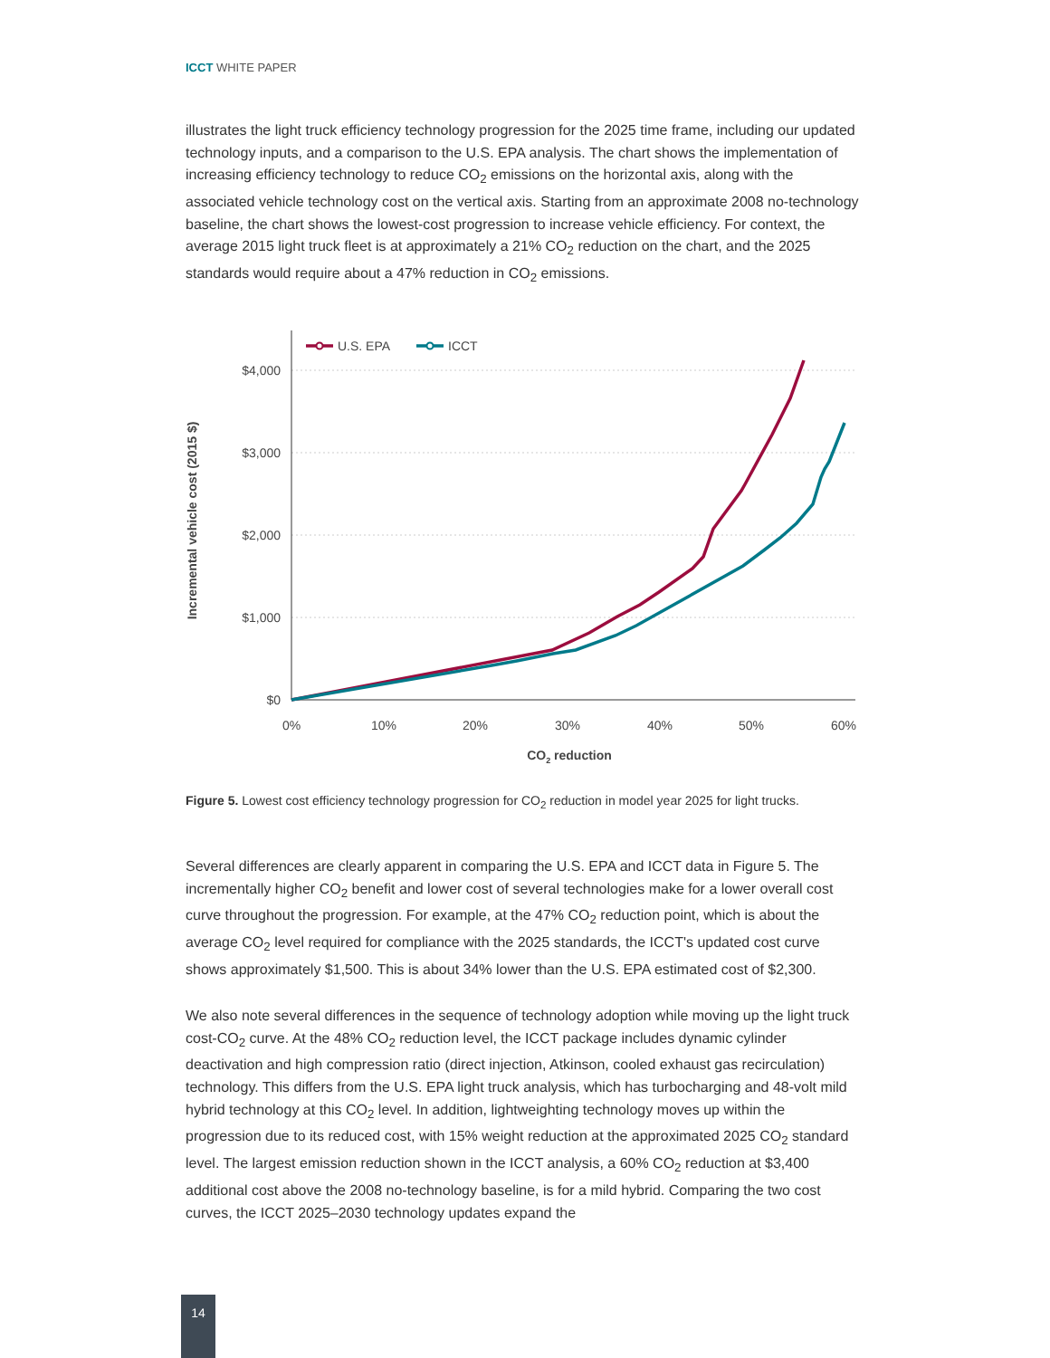ICCT WHITE PAPER
illustrates the light truck efficiency technology progression for the 2025 time frame, including our updated technology inputs, and a comparison to the U.S. EPA analysis. The chart shows the implementation of increasing efficiency technology to reduce CO<sub>2</sub> emissions on the horizontal axis, along with the associated vehicle technology cost on the vertical axis. Starting from an approximate 2008 no-technology baseline, the chart shows the lowest-cost progression to increase vehicle efficiency. For context, the average 2015 light truck fleet is at approximately a 21% CO<sub>2</sub> reduction on the chart, and the 2025 standards would require about a 47% reduction in CO<sub>2</sub> emissions.
$4,000
$3,000
$2,000
$1,000
$0
0%
10%
20%
30%
40%
50%
60%
CO2 reduction
Incremental vehicle cost (2015 $)
U.S. EPA
ICCT
Figure 5. Lowest cost efficiency technology progression for CO<sub>2</sub> reduction in model year 2025 for light trucks.
Several differences are clearly apparent in comparing the U.S. EPA and ICCT data in Figure 5. The incrementally higher CO<sub>2</sub> benefit and lower cost of several technologies make for a lower overall cost curve throughout the progression. For example, at the 47% CO<sub>2</sub> reduction point, which is about the average CO<sub>2</sub> level required for compliance with the 2025 standards, the ICCT's updated cost curve shows approximately $1,500. This is about 34% lower than the U.S. EPA estimated cost of $2,300.
We also note several differences in the sequence of technology adoption while moving up the light truck cost-CO<sub>2</sub> curve. At the 48% CO<sub>2</sub> reduction level, the ICCT package includes dynamic cylinder deactivation and high compression ratio (direct injection, Atkinson, cooled exhaust gas recirculation) technology. This differs from the U.S. EPA light truck analysis, which has turbocharging and 48-volt mild hybrid technology at this CO<sub>2</sub> level. In addition, lightweighting technology moves up within the progression due to its reduced cost, with 15% weight reduction at the approximated 2025 CO<sub>2</sub> standard level. The largest emission reduction shown in the ICCT analysis, a 60% CO<sub>2</sub> reduction at $3,400 additional cost above the 2008 no-technology baseline, is for a mild hybrid. Comparing the two cost curves, the ICCT 2025–2030 technology updates expand the
14